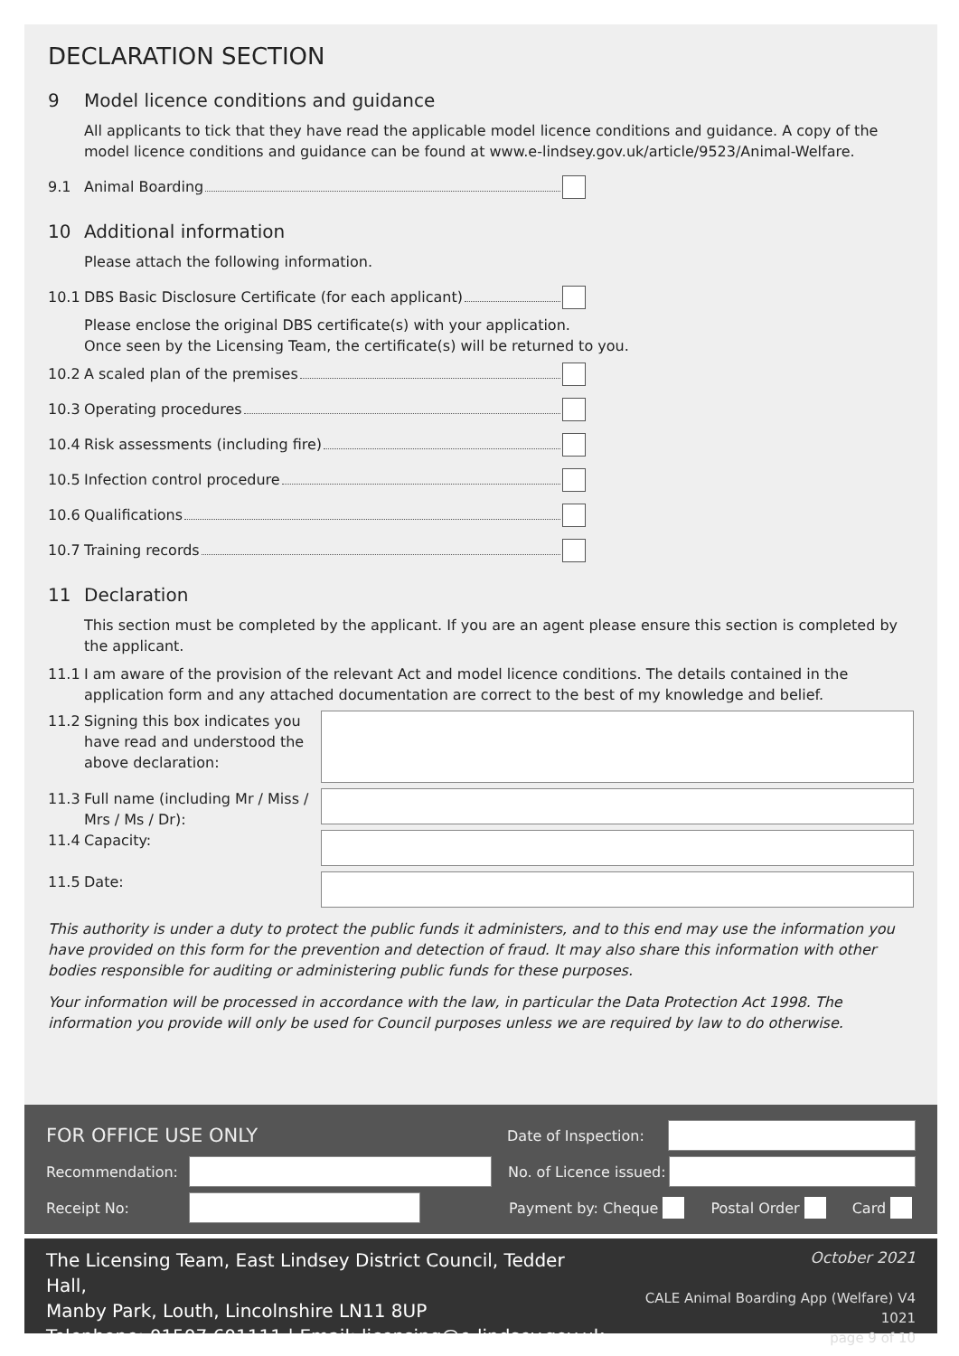DECLARATION SECTION
9 Model licence conditions and guidance
All applicants to tick that they have read the applicable model licence conditions and guidance. A copy of the model licence conditions and guidance can be found at www.e-lindsey.gov.uk/article/9523/Animal-Welfare.
9.1 Animal Boarding
10 Additional information
Please attach the following information.
10.1 DBS Basic Disclosure Certificate (for each applicant)
Please enclose the original DBS certificate(s) with your application.
Once seen by the Licensing Team, the certificate(s) will be returned to you.
10.2 A scaled plan of the premises
10.3 Operating procedures
10.4 Risk assessments (including fire)
10.5 Infection control procedure
10.6 Qualifications
10.7 Training records
11 Declaration
This section must be completed by the applicant. If you are an agent please ensure this section is completed by the applicant.
11.1 I am aware of the provision of the relevant Act and model licence conditions. The details contained in the application form and any attached documentation are correct to the best of my knowledge and belief.
11.2 Signing this box indicates you have read and understood the above declaration:
11.3 Full name (including Mr / Miss / Mrs / Ms / Dr):
11.4 Capacity:
11.5 Date:
This authority is under a duty to protect the public funds it administers, and to this end may use the information you have provided on this form for the prevention and detection of fraud. It may also share this information with other bodies responsible for auditing or administering public funds for these purposes.
Your information will be processed in accordance with the law, in particular the Data Protection Act 1998. The information you provide will only be used for Council purposes unless we are required by law to do otherwise.
FOR OFFICE USE ONLY Date of Inspection:
Recommendation: No. of Licence issued:
Receipt No: Payment by: Cheque Postal Order Card
The Licensing Team, East Lindsey District Council, Tedder Hall,
Manby Park, Louth, Lincolnshire LN11 8UP
Telephone: 01507 601111 | Email: licensing@e-lindsey.gov.uk
October 2021
CALE Animal Boarding App (Welfare) V4 1021
page 9 of 10